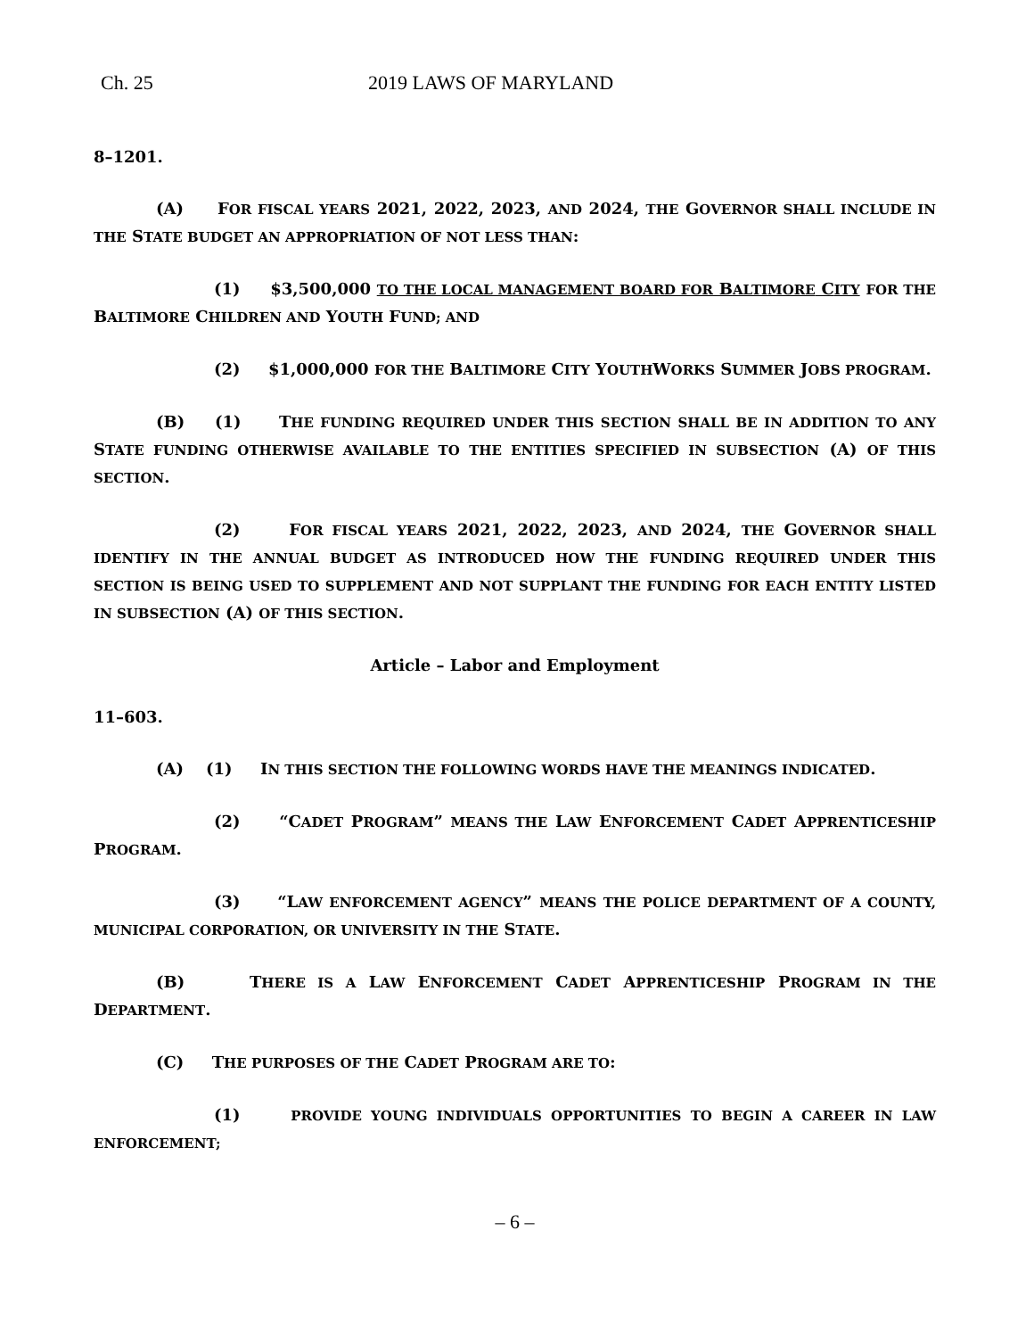Ch. 25 2019 LAWS OF MARYLAND
8–1201.
(A) FOR FISCAL YEARS 2021, 2022, 2023, AND 2024, THE GOVERNOR SHALL INCLUDE IN THE STATE BUDGET AN APPROPRIATION OF NOT LESS THAN:
(1) $3,500,000 TO THE LOCAL MANAGEMENT BOARD FOR BALTIMORE CITY FOR THE BALTIMORE CHILDREN AND YOUTH FUND; AND
(2) $1,000,000 FOR THE BALTIMORE CITY YOUTHWORKS SUMMER JOBS PROGRAM.
(B) (1) THE FUNDING REQUIRED UNDER THIS SECTION SHALL BE IN ADDITION TO ANY STATE FUNDING OTHERWISE AVAILABLE TO THE ENTITIES SPECIFIED IN SUBSECTION (A) OF THIS SECTION.
(2) FOR FISCAL YEARS 2021, 2022, 2023, AND 2024, THE GOVERNOR SHALL IDENTIFY IN THE ANNUAL BUDGET AS INTRODUCED HOW THE FUNDING REQUIRED UNDER THIS SECTION IS BEING USED TO SUPPLEMENT AND NOT SUPPLANT THE FUNDING FOR EACH ENTITY LISTED IN SUBSECTION (A) OF THIS SECTION.
Article – Labor and Employment
11–603.
(A) (1) IN THIS SECTION THE FOLLOWING WORDS HAVE THE MEANINGS INDICATED.
(2) “CADET PROGRAM” MEANS THE LAW ENFORCEMENT CADET APPRENTICESHIP PROGRAM.
(3) “LAW ENFORCEMENT AGENCY” MEANS THE POLICE DEPARTMENT OF A COUNTY, MUNICIPAL CORPORATION, OR UNIVERSITY IN THE STATE.
(B) THERE IS A LAW ENFORCEMENT CADET APPRENTICESHIP PROGRAM IN THE DEPARTMENT.
(C) THE PURPOSES OF THE CADET PROGRAM ARE TO:
(1) PROVIDE YOUNG INDIVIDUALS OPPORTUNITIES TO BEGIN A CAREER IN LAW ENFORCEMENT;
– 6 –